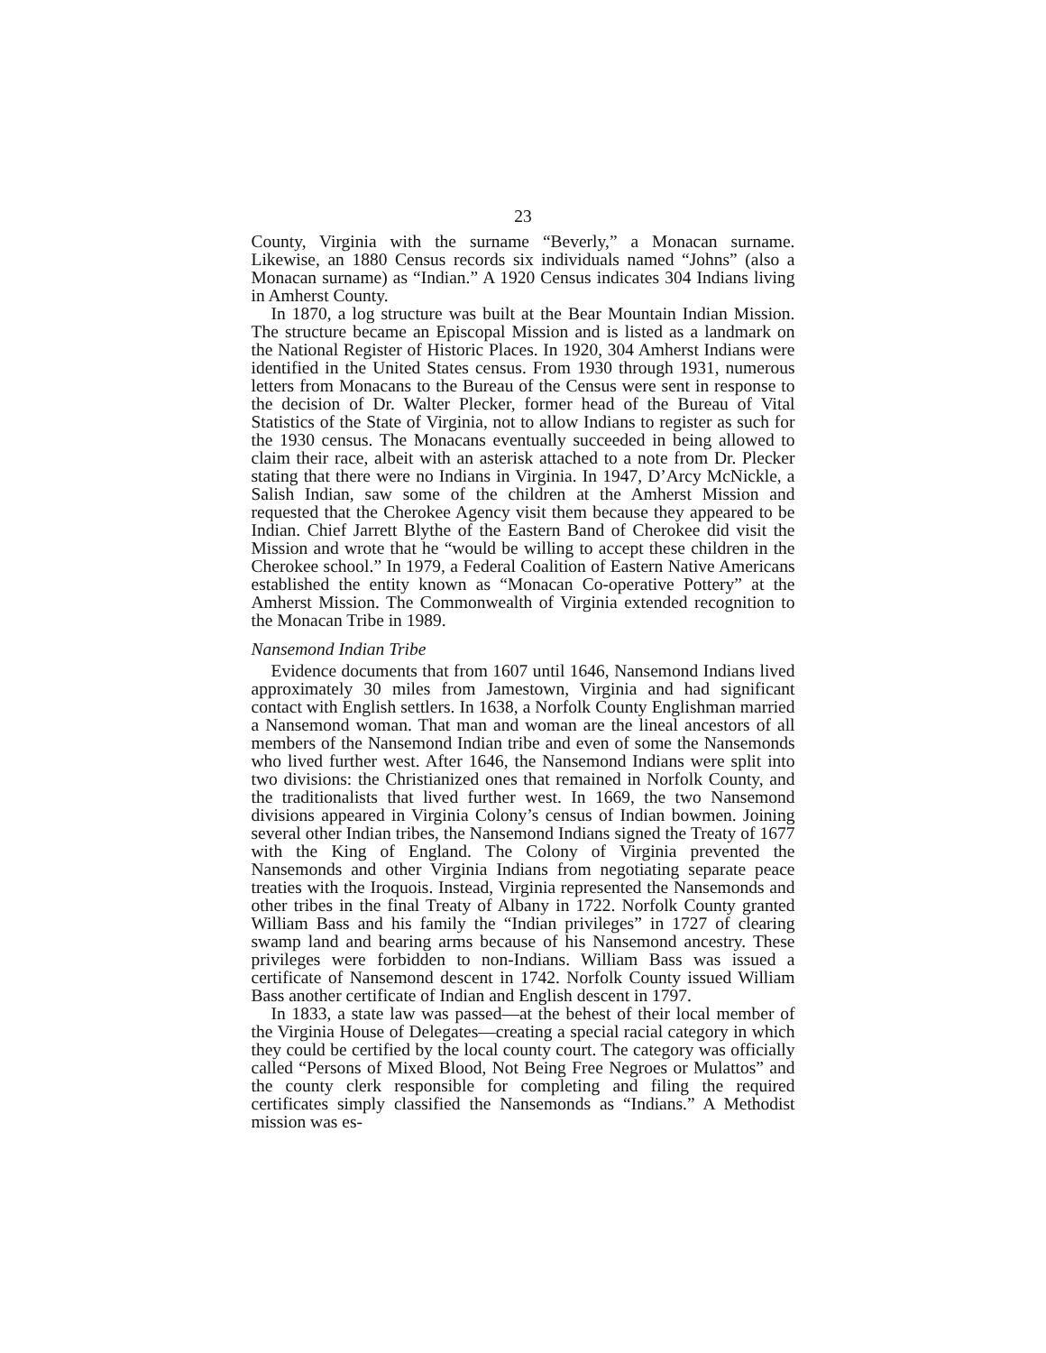23
County, Virginia with the surname “Beverly,” a Monacan surname. Likewise, an 1880 Census records six individuals named “Johns” (also a Monacan surname) as “Indian.” A 1920 Census indicates 304 Indians living in Amherst County.
In 1870, a log structure was built at the Bear Mountain Indian Mission. The structure became an Episcopal Mission and is listed as a landmark on the National Register of Historic Places. In 1920, 304 Amherst Indians were identified in the United States census. From 1930 through 1931, numerous letters from Monacans to the Bureau of the Census were sent in response to the decision of Dr. Walter Plecker, former head of the Bureau of Vital Statistics of the State of Virginia, not to allow Indians to register as such for the 1930 census. The Monacans eventually succeeded in being allowed to claim their race, albeit with an asterisk attached to a note from Dr. Plecker stating that there were no Indians in Virginia. In 1947, D’Arcy McNickle, a Salish Indian, saw some of the children at the Amherst Mission and requested that the Cherokee Agency visit them because they appeared to be Indian. Chief Jarrett Blythe of the Eastern Band of Cherokee did visit the Mission and wrote that he “would be willing to accept these children in the Cherokee school.” In 1979, a Federal Coalition of Eastern Native Americans established the entity known as “Monacan Co-operative Pottery” at the Amherst Mission. The Commonwealth of Virginia extended recognition to the Monacan Tribe in 1989.
Nansemond Indian Tribe
Evidence documents that from 1607 until 1646, Nansemond Indians lived approximately 30 miles from Jamestown, Virginia and had significant contact with English settlers. In 1638, a Norfolk County Englishman married a Nansemond woman. That man and woman are the lineal ancestors of all members of the Nansemond Indian tribe and even of some the Nansemonds who lived further west. After 1646, the Nansemond Indians were split into two divisions: the Christianized ones that remained in Norfolk County, and the traditionalists that lived further west. In 1669, the two Nansemond divisions appeared in Virginia Colony’s census of Indian bowmen. Joining several other Indian tribes, the Nansemond Indians signed the Treaty of 1677 with the King of England. The Colony of Virginia prevented the Nansemonds and other Virginia Indians from negotiating separate peace treaties with the Iroquois. Instead, Virginia represented the Nansemonds and other tribes in the final Treaty of Albany in 1722. Norfolk County granted William Bass and his family the “Indian privileges” in 1727 of clearing swamp land and bearing arms because of his Nansemond ancestry. These privileges were forbidden to non-Indians. William Bass was issued a certificate of Nansemond descent in 1742. Norfolk County issued William Bass another certificate of Indian and English descent in 1797.
In 1833, a state law was passed—at the behest of their local member of the Virginia House of Delegates—creating a special racial category in which they could be certified by the local county court. The category was officially called “Persons of Mixed Blood, Not Being Free Negroes or Mulattos” and the county clerk responsible for completing and filing the required certificates simply classified the Nansemonds as “Indians.” A Methodist mission was es-